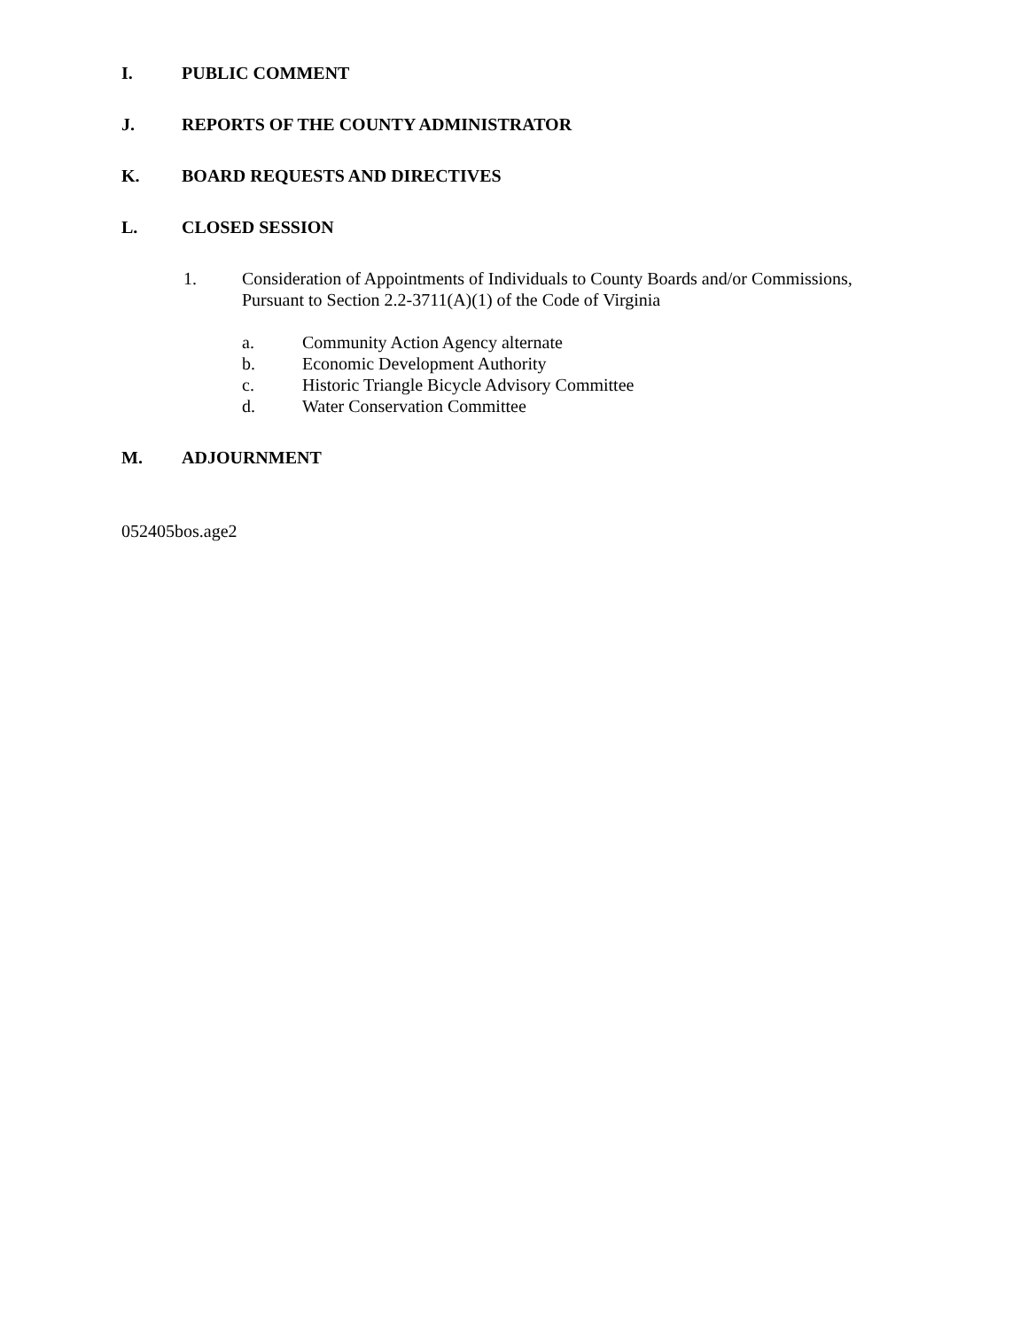I. PUBLIC COMMENT
J. REPORTS OF THE COUNTY ADMINISTRATOR
K. BOARD REQUESTS AND DIRECTIVES
L. CLOSED SESSION
1. Consideration of Appointments of Individuals to County Boards and/or Commissions,
Pursuant to Section 2.2-3711(A)(1) of the Code of Virginia
a. Community Action Agency alternate
b. Economic Development Authority
c. Historic Triangle Bicycle Advisory Committee
d. Water Conservation Committee
M. ADJOURNMENT
052405bos.age2